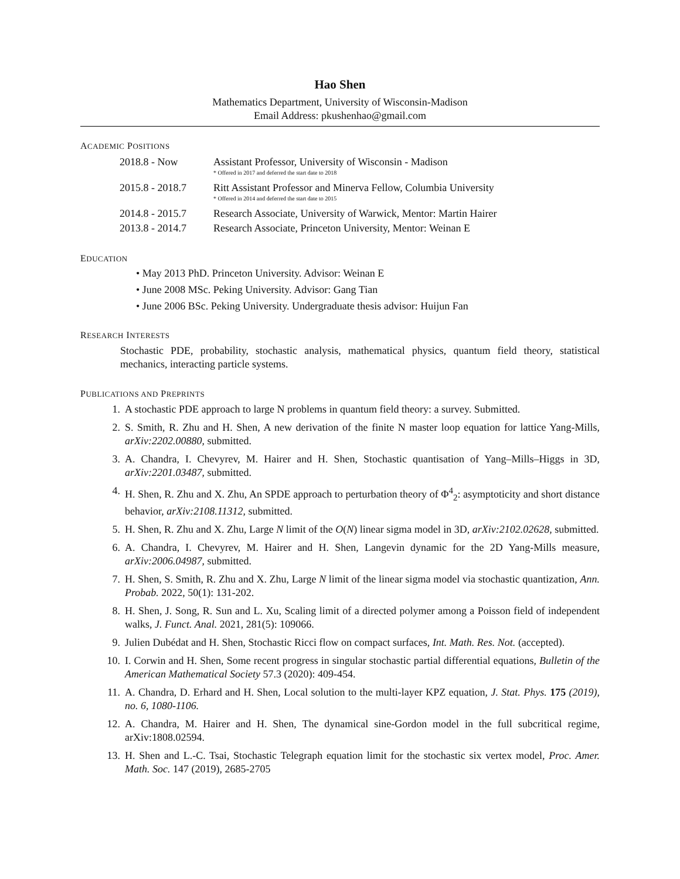Hao Shen
Mathematics Department, University of Wisconsin-Madison
Email Address: pkushenhao@gmail.com
ACADEMIC POSITIONS
| 2018.8 - Now | Assistant Professor, University of Wisconsin - Madison |
| | * Offered in 2017 and deferred the start date to 2018 |
| 2015.8 - 2018.7 | Ritt Assistant Professor and Minerva Fellow, Columbia University |
| | * Offered in 2014 and deferred the start date to 2015 |
| 2014.8 - 2015.7 | Research Associate, University of Warwick, Mentor: Martin Hairer |
| 2013.8 - 2014.7 | Research Associate, Princeton University, Mentor: Weinan E |
EDUCATION
• May 2013 PhD. Princeton University. Advisor: Weinan E
• June 2008 MSc. Peking University. Advisor: Gang Tian
• June 2006 BSc. Peking University. Undergraduate thesis advisor: Huijun Fan
RESEARCH INTERESTS
Stochastic PDE, probability, stochastic analysis, mathematical physics, quantum field theory, statistical mechanics, interacting particle systems.
PUBLICATIONS AND PREPRINTS
1. A stochastic PDE approach to large N problems in quantum field theory: a survey. Submitted.
2. S. Smith, R. Zhu and H. Shen, A new derivation of the finite N master loop equation for lattice Yang-Mills, arXiv:2202.00880, submitted.
3. A. Chandra, I. Chevyrev, M. Hairer and H. Shen, Stochastic quantisation of Yang–Mills–Higgs in 3D, arXiv:2201.03487, submitted.
4. H. Shen, R. Zhu and X. Zhu, An SPDE approach to perturbation theory of Φ<sup>4</sup><sub>2</sub>: asymptoticity and short distance behavior, arXiv:2108.11312, submitted.
5. H. Shen, R. Zhu and X. Zhu, Large N limit of the O(N) linear sigma model in 3D, arXiv:2102.02628, submitted.
6. A. Chandra, I. Chevyrev, M. Hairer and H. Shen, Langevin dynamic for the 2D Yang-Mills measure, arXiv:2006.04987, submitted.
7. H. Shen, S. Smith, R. Zhu and X. Zhu, Large N limit of the linear sigma model via stochastic quantization, Ann. Probab. 2022, 50(1): 131-202.
8. H. Shen, J. Song, R. Sun and L. Xu, Scaling limit of a directed polymer among a Poisson field of independent walks, J. Funct. Anal. 2021, 281(5): 109066.
9. Julien Dubédat and H. Shen, Stochastic Ricci flow on compact surfaces, Int. Math. Res. Not. (accepted).
10. I. Corwin and H. Shen, Some recent progress in singular stochastic partial differential equations, Bulletin of the American Mathematical Society 57.3 (2020): 409-454.
11. A. Chandra, D. Erhard and H. Shen, Local solution to the multi-layer KPZ equation, J. Stat. Phys. 175 (2019), no. 6, 1080-1106.
12. A. Chandra, M. Hairer and H. Shen, The dynamical sine-Gordon model in the full subcritical regime, arXiv:1808.02594.
13. H. Shen and L.-C. Tsai, Stochastic Telegraph equation limit for the stochastic six vertex model, Proc. Amer. Math. Soc. 147 (2019), 2685-2705